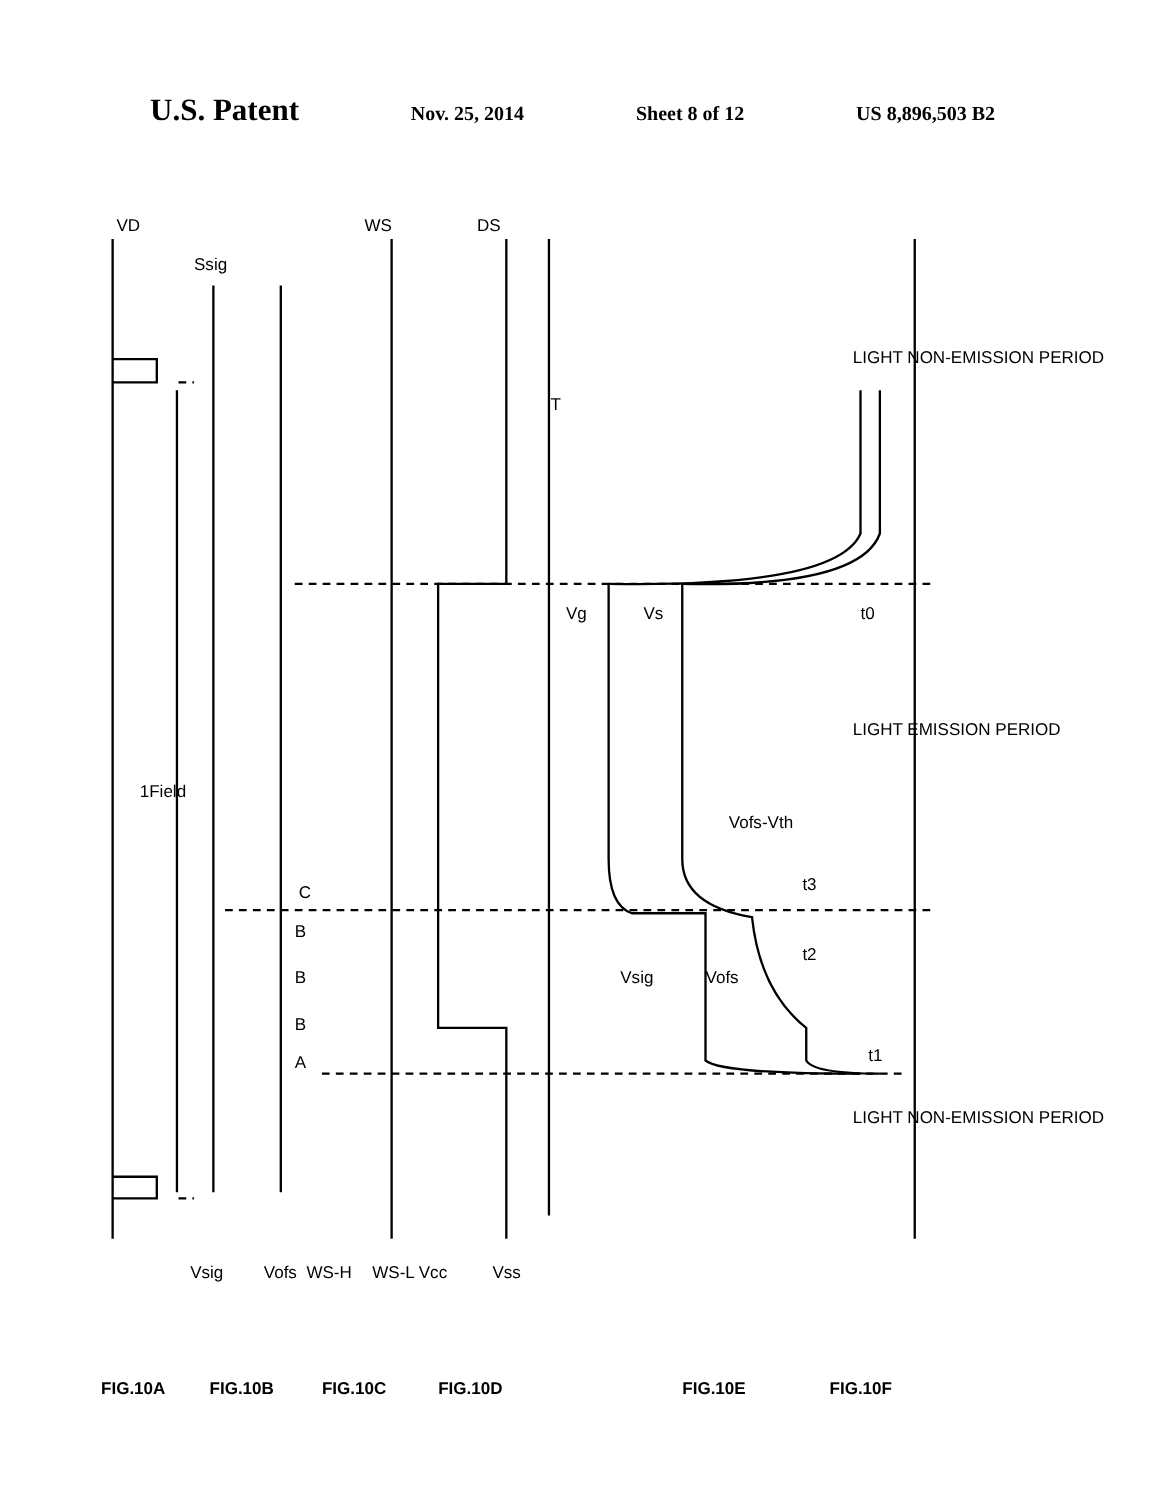U.S. Patent Nov. 25, 2014 Sheet 8 of 12 US 8,896,503 B2
VD
Ssig
WS
DS
1Field
T
Vg
Vs
t0
Vofs-Vth
t3
t2
Vsig
Vofs
t1
A
B
B
B
C
LIGHT NON-EMISSION PERIOD
LIGHT EMISSION PERIOD
LIGHT NON-EMISSION PERIOD
Vsig
Vofs
WS-H
WS-L
Vcc
Vss
FIG.10A
FIG.10B
FIG.10C
FIG.10D
FIG.10E
FIG.10F